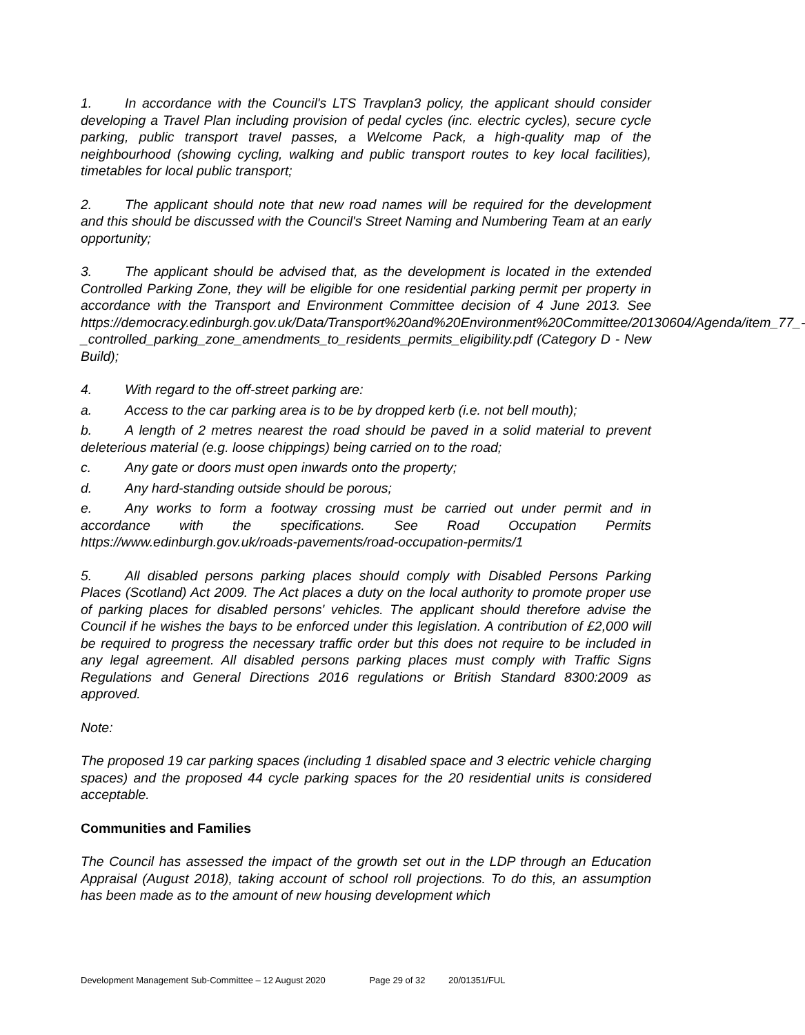1. In accordance with the Council's LTS Travplan3 policy, the applicant should consider developing a Travel Plan including provision of pedal cycles (inc. electric cycles), secure cycle parking, public transport travel passes, a Welcome Pack, a high-quality map of the neighbourhood (showing cycling, walking and public transport routes to key local facilities), timetables for local public transport;
2. The applicant should note that new road names will be required for the development and this should be discussed with the Council's Street Naming and Numbering Team at an early opportunity;
3. The applicant should be advised that, as the development is located in the extended Controlled Parking Zone, they will be eligible for one residential parking permit per property in accordance with the Transport and Environment Committee decision of 4 June 2013. See https://democracy.edinburgh.gov.uk/Data/Transport%20and%20Environment%20Committee/20130604/Agenda/item_77_-_controlled_parking_zone_amendments_to_residents_permits_eligibility.pdf (Category D - New Build);
4. With regard to the off-street parking are:
a. Access to the car parking area is to be by dropped kerb (i.e. not bell mouth);
b. A length of 2 metres nearest the road should be paved in a solid material to prevent deleterious material (e.g. loose chippings) being carried on to the road;
c. Any gate or doors must open inwards onto the property;
d. Any hard-standing outside should be porous;
e. Any works to form a footway crossing must be carried out under permit and in accordance with the specifications. See Road Occupation Permits https://www.edinburgh.gov.uk/roads-pavements/road-occupation-permits/1
5. All disabled persons parking places should comply with Disabled Persons Parking Places (Scotland) Act 2009. The Act places a duty on the local authority to promote proper use of parking places for disabled persons' vehicles. The applicant should therefore advise the Council if he wishes the bays to be enforced under this legislation. A contribution of £2,000 will be required to progress the necessary traffic order but this does not require to be included in any legal agreement. All disabled persons parking places must comply with Traffic Signs Regulations and General Directions 2016 regulations or British Standard 8300:2009 as approved.
Note:
The proposed 19 car parking spaces (including 1 disabled space and 3 electric vehicle charging spaces) and the proposed 44 cycle parking spaces for the 20 residential units is considered acceptable.
Communities and Families
The Council has assessed the impact of the growth set out in the LDP through an Education Appraisal (August 2018), taking account of school roll projections. To do this, an assumption has been made as to the amount of new housing development which
Development Management Sub-Committee – 12 August 2020 Page 29 of 32 20/01351/FUL